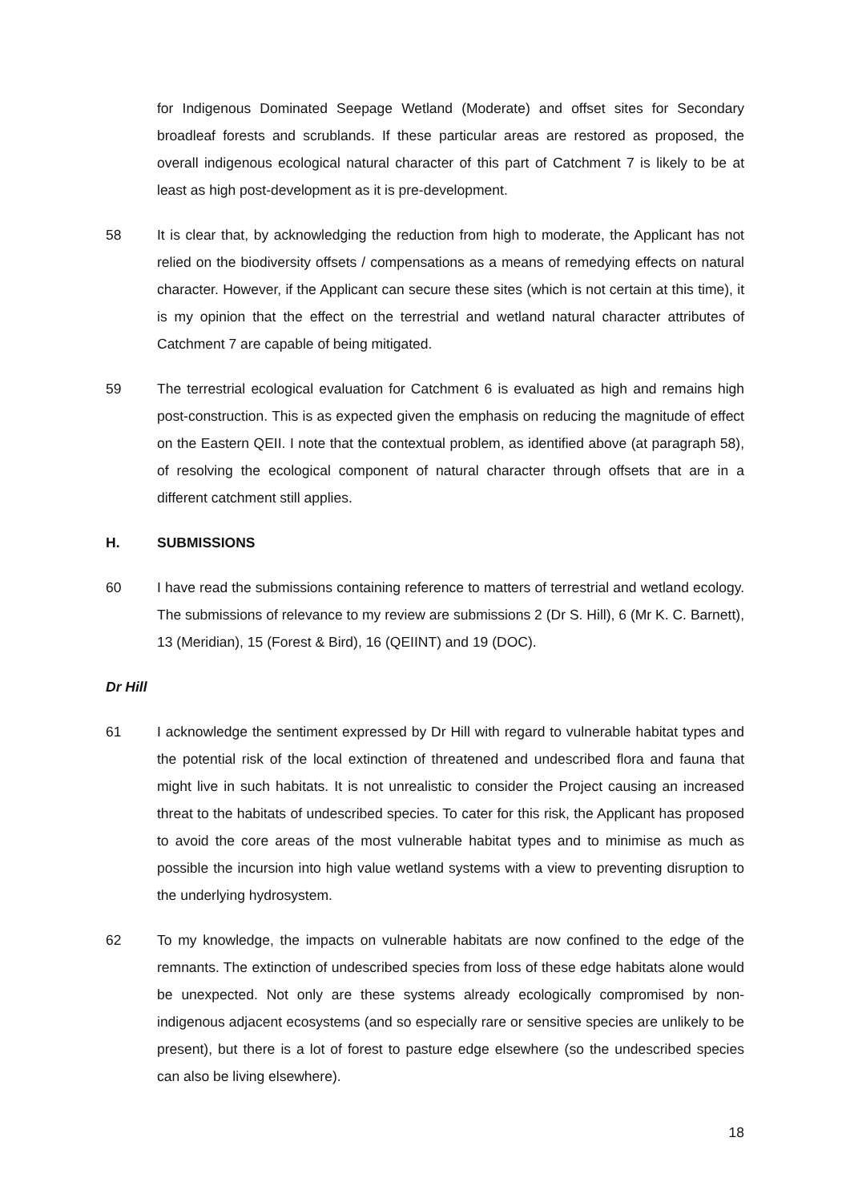for Indigenous Dominated Seepage Wetland (Moderate) and offset sites for Secondary broadleaf forests and scrublands. If these particular areas are restored as proposed, the overall indigenous ecological natural character of this part of Catchment 7 is likely to be at least as high post-development as it is pre-development.
58 It is clear that, by acknowledging the reduction from high to moderate, the Applicant has not relied on the biodiversity offsets / compensations as a means of remedying effects on natural character. However, if the Applicant can secure these sites (which is not certain at this time), it is my opinion that the effect on the terrestrial and wetland natural character attributes of Catchment 7 are capable of being mitigated.
59 The terrestrial ecological evaluation for Catchment 6 is evaluated as high and remains high post-construction. This is as expected given the emphasis on reducing the magnitude of effect on the Eastern QEII. I note that the contextual problem, as identified above (at paragraph 58), of resolving the ecological component of natural character through offsets that are in a different catchment still applies.
H. SUBMISSIONS
60 I have read the submissions containing reference to matters of terrestrial and wetland ecology. The submissions of relevance to my review are submissions 2 (Dr S. Hill), 6 (Mr K. C. Barnett), 13 (Meridian), 15 (Forest & Bird), 16 (QEIINT) and 19 (DOC).
Dr Hill
61 I acknowledge the sentiment expressed by Dr Hill with regard to vulnerable habitat types and the potential risk of the local extinction of threatened and undescribed flora and fauna that might live in such habitats. It is not unrealistic to consider the Project causing an increased threat to the habitats of undescribed species. To cater for this risk, the Applicant has proposed to avoid the core areas of the most vulnerable habitat types and to minimise as much as possible the incursion into high value wetland systems with a view to preventing disruption to the underlying hydrosystem.
62 To my knowledge, the impacts on vulnerable habitats are now confined to the edge of the remnants. The extinction of undescribed species from loss of these edge habitats alone would be unexpected. Not only are these systems already ecologically compromised by non-indigenous adjacent ecosystems (and so especially rare or sensitive species are unlikely to be present), but there is a lot of forest to pasture edge elsewhere (so the undescribed species can also be living elsewhere).
18